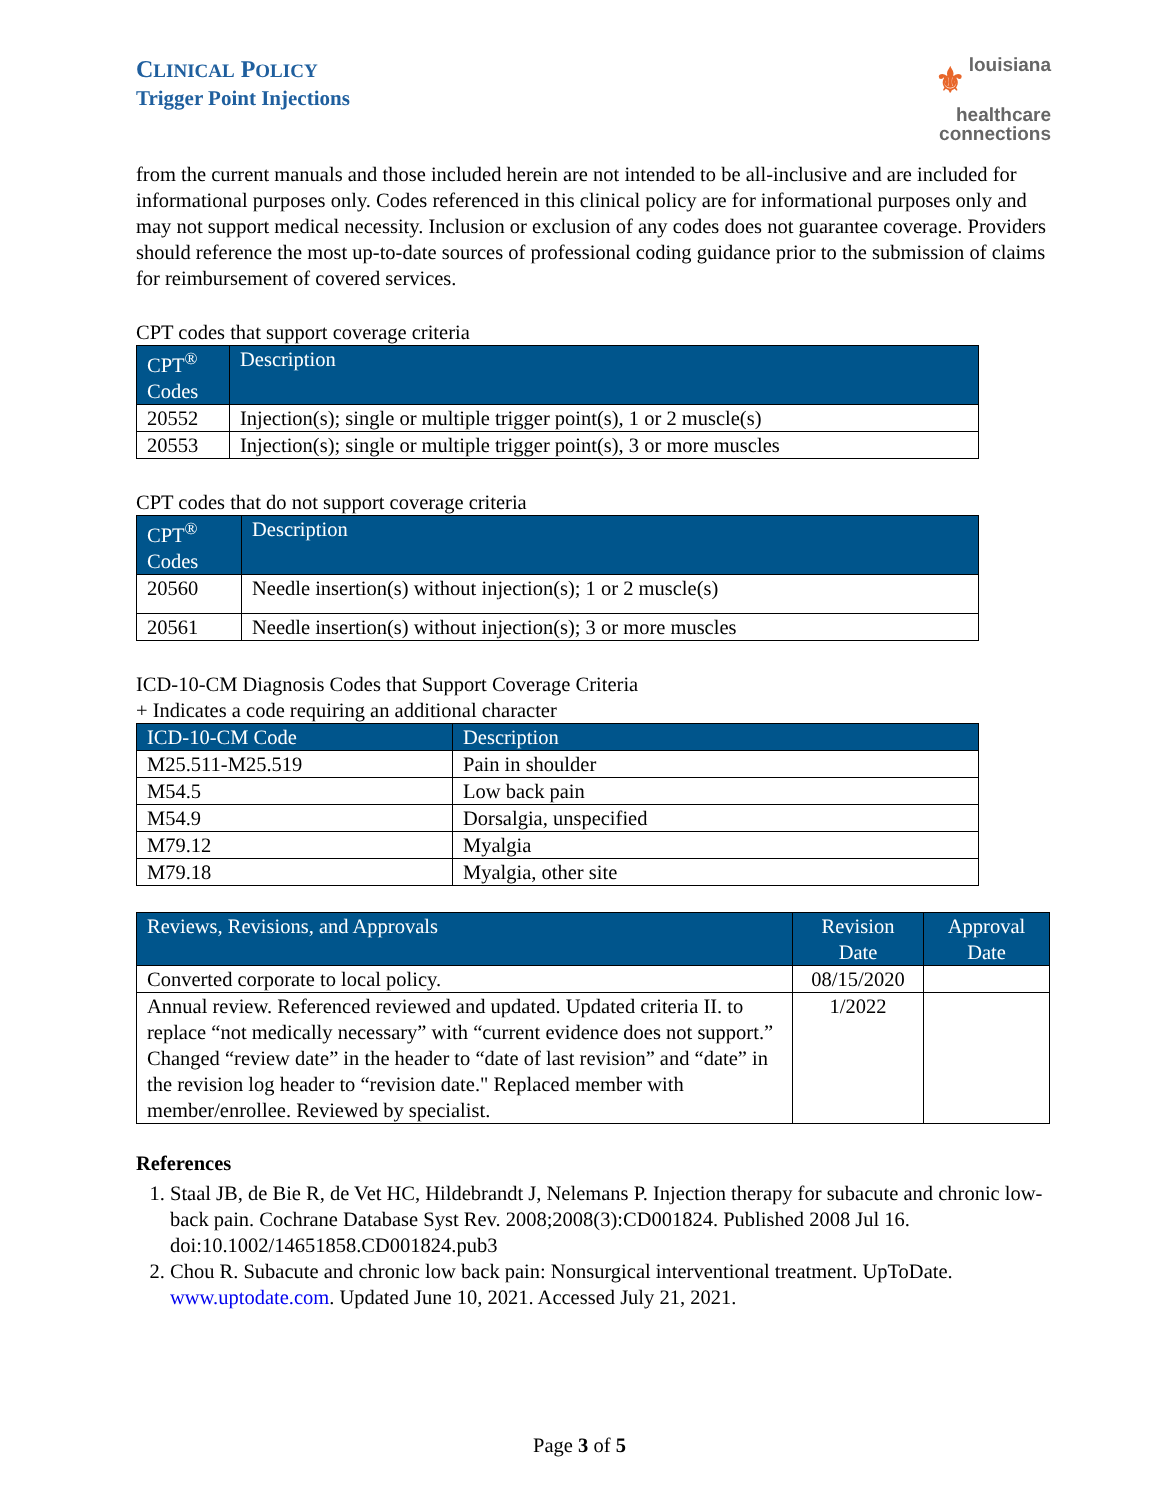CLINICAL POLICY
Trigger Point Injections
⚜ louisiana
healthcare
connections
from the current manuals and those included herein are not intended to be all-inclusive and are included for informational purposes only. Codes referenced in this clinical policy are for informational purposes only and may not support medical necessity. Inclusion or exclusion of any codes does not guarantee coverage. Providers should reference the most up-to-date sources of professional coding guidance prior to the submission of claims for reimbursement of covered services.
CPT codes that support coverage criteria
| CPT<sup>®</sup> Codes | Description |
| --- | --- |
| 20552 | Injection(s); single or multiple trigger point(s), 1 or 2 muscle(s) |
| 20553 | Injection(s); single or multiple trigger point(s), 3 or more muscles |
CPT codes that do not support coverage criteria
| CPT<sup>®</sup> Codes | Description |
| --- | --- |
| 20560 | Needle insertion(s) without injection(s); 1 or 2 muscle(s) |
| 20561 | Needle insertion(s) without injection(s); 3 or more muscles |
ICD-10-CM Diagnosis Codes that Support Coverage Criteria
+ Indicates a code requiring an additional character
| ICD-10-CM Code | Description |
| --- | --- |
| M25.511-M25.519 | Pain in shoulder |
| M54.5 | Low back pain |
| M54.9 | Dorsalgia, unspecified |
| M79.12 | Myalgia |
| M79.18 | Myalgia, other site |
| Reviews, Revisions, and Approvals | Revision Date | Approval Date |
| --- | --- | --- |
| Converted corporate to local policy. | 08/15/2020 | |
| Annual review. Referenced reviewed and updated. Updated criteria II. to replace “not medically necessary” with “current evidence does not support.” Changed “review date” in the header to “date of last revision” and “date” in the revision log header to “revision date." Replaced member with member/enrollee. Reviewed by specialist. | 1/2022 | |
References
1. Staal JB, de Bie R, de Vet HC, Hildebrandt J, Nelemans P. Injection therapy for subacute and chronic low-back pain. Cochrane Database Syst Rev. 2008;2008(3):CD001824. Published 2008 Jul 16. doi:10.1002/14651858.CD001824.pub3
2. Chou R. Subacute and chronic low back pain: Nonsurgical interventional treatment. UpToDate. www.uptodate.com. Updated June 10, 2021. Accessed July 21, 2021.
Page 3 of 5